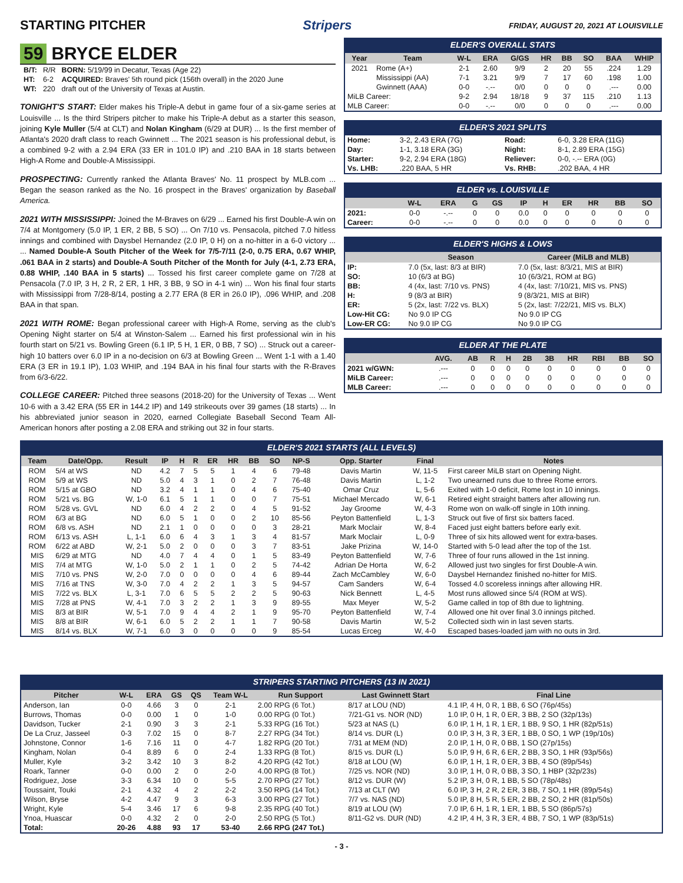STARTING PITCHER Stripers FRIDAY, AUGUST 20, 2021 AT LOUISVILLE
59 BRYCE ELDER
| B/T: | R/R | BORN: 5/19/99 in Decatur, Texas (Age 22) |
| HT: | 6-2 | ACQUIRED: Braves' 5th round pick (156th overall) in the 2020 June |
| WT: | 220 | draft out of the University of Texas at Austin. |
TONIGHT'S START: Elder makes his Triple-A debut in game four of a six-game series at Louisville ... Is the third Stripers pitcher to make his Triple-A debut as a starter this season, joining Kyle Muller (5/4 at CLT) and Nolan Kingham (6/29 at DUR) ... Is the first member of Atlanta's 2020 draft class to reach Gwinnett ... The 2021 season is his professional debut, is a combined 9-2 with a 2.94 ERA (33 ER in 101.0 IP) and .210 BAA in 18 starts between High-A Rome and Double-A Mississippi.
PROSPECTING: Currently ranked the Atlanta Braves' No. 11 prospect by MLB.com ... Began the season ranked as the No. 16 prospect in the Braves' organization by Baseball America.
2021 WITH MISSISSIPPI: Joined the M-Braves on 6/29 ... Earned his first Double-A win on 7/4 at Montgomery (5.0 IP, 1 ER, 2 BB, 5 SO) ... On 7/10 vs. Pensacola, pitched 7.0 hitless innings and combined with Daysbel Hernandez (2.0 IP, 0 H) on a no-hitter in a 6-0 victory ... ... Named Double-A South Pitcher of the Week for 7/5-7/11 (2-0, 0.75 ERA, 0.67 WHIP, .061 BAA in 2 starts) and Double-A South Pitcher of the Month for July (4-1, 2.73 ERA, 0.88 WHIP, .140 BAA in 5 starts) ... Tossed his first career complete game on 7/28 at Pensacola (7.0 IP, 3 H, 2 R, 2 ER, 1 HR, 3 BB, 9 SO in 4-1 win) ... Won his final four starts with Mississippi from 7/28-8/14, posting a 2.77 ERA (8 ER in 26.0 IP), .096 WHIP, and .208 BAA in that span.
2021 WITH ROME: Began professional career with High-A Rome, serving as the club's Opening Night starter on 5/4 at Winston-Salem ... Earned his first professional win in his fourth start on 5/21 vs. Bowling Green (6.1 IP, 5 H, 1 ER, 0 BB, 7 SO) ... Struck out a career-high 10 batters over 6.0 IP in a no-decision on 6/3 at Bowling Green ... Went 1-1 with a 1.40 ERA (3 ER in 19.1 IP), 1.03 WHIP, and .194 BAA in his final four starts with the R-Braves from 6/3-6/22.
COLLEGE CAREER: Pitched three seasons (2018-20) for the University of Texas ... Went 10-6 with a 3.42 ERA (55 ER in 144.2 IP) and 149 strikeouts over 39 games (18 starts) ... In his abbreviated junior season in 2020, earned Collegiate Baseball Second Team All-American honors after posting a 2.08 ERA and striking out 32 in four starts.
ELDER'S OVERALL STATS
| Year | Team | W-L | ERA | G/GS | HR | BB | SO | BAA | WHIP |
| --- | --- | --- | --- | --- | --- | --- | --- | --- | --- |
| 2021 | Rome (A+) | 2-1 | 2.60 | 9/9 | 2 | 20 | 55 | .224 | 1.29 |
| | Mississippi (AA) | 7-1 | 3.21 | 9/9 | 7 | 17 | 60 | .198 | 1.00 |
| | Gwinnett (AAA) | 0-0 | -.-- | 0/0 | 0 | 0 | 0 | .--- | 0.00 |
| MiLB Career: | | 9-2 | 2.94 | 18/18 | 9 | 37 | 115 | .210 | 1.13 |
| MLB Career: | | 0-0 | -.-- | 0/0 | 0 | 0 | 0 | .--- | 0.00 |
ELDER'S 2021 SPLITS
| Home: | 3-2, 2.43 ERA (7G) | Road: | 6-0, 3.28 ERA (11G) |
| Day: | 1-1, 3.18 ERA (3G) | Night: | 8-1, 2.89 ERA (15G) |
| Starter: | 9-2, 2.94 ERA (18G) | Reliever: | 0-0, -.-- ERA (0G) |
| Vs. LHB: | .220 BAA, 5 HR | Vs. RHB: | .202 BAA, 4 HR |
ELDER vs. LOUISVILLE
| | W-L | ERA | G | GS | IP | H | ER | HR | BB | SO |
| --- | --- | --- | --- | --- | --- | --- | --- | --- | --- | --- |
| 2021: | 0-0 | -.-- | 0 | 0 | 0.0 | 0 | 0 | 0 | 0 | 0 |
| Career: | 0-0 | -.-- | 0 | 0 | 0.0 | 0 | 0 | 0 | 0 | 0 |
ELDER'S HIGHS & LOWS
| | Season | Career (MiLB and MLB) |
| --- | --- | --- |
| IP: | 7.0 (5x, last: 8/3 at BIR) | 7.0 (5x, last: 8/3/21, MIS at BIR) |
| SO: | 10 (6/3 at BG) | 10 (6/3/21, ROM at BG) |
| BB: | 4 (4x, last: 7/10 vs. PNS) | 4 (4x, last: 7/10/21, MIS vs. PNS) |
| H: | 9 (8/3 at BIR) | 9 (8/3/21, MIS at BIR) |
| ER: | 5 (2x, last: 7/22 vs. BLX) | 5 (2x, last: 7/22/21, MIS vs. BLX) |
| Low-Hit CG: | No 9.0 IP CG | No 9.0 IP CG |
| Low-ER CG: | No 9.0 IP CG | No 9.0 IP CG |
ELDER AT THE PLATE
| | AVG. | AB | R | H | 2B | 3B | HR | RBI | BB | SO |
| --- | --- | --- | --- | --- | --- | --- | --- | --- | --- | --- |
| 2021 w/GWN: | .--- | 0 | 0 | 0 | 0 | 0 | 0 | 0 | 0 | 0 |
| MiLB Career: | .--- | 0 | 0 | 0 | 0 | 0 | 0 | 0 | 0 | 0 |
| MLB Career: | .--- | 0 | 0 | 0 | 0 | 0 | 0 | 0 | 0 | 0 |
ELDER'S 2021 STARTS (ALL LEVELS)
| Team | Date/Opp. | Result | IP | H | R | ER | HR | BB | SO | NP-S | Opp. Starter | Final | Notes |
| --- | --- | --- | --- | --- | --- | --- | --- | --- | --- | --- | --- | --- | --- |
| ROM | 5/4 at WS | ND | 4.2 | 7 | 5 | 5 | 1 | 4 | 6 | 79-48 | Davis Martin | W, 11-5 | First career MiLB start on Opening Night. |
| ROM | 5/9 at WS | ND | 5.0 | 4 | 3 | 1 | 0 | 2 | 7 | 76-48 | Davis Martin | L, 1-2 | Two unearned runs due to three Rome errors. |
| ROM | 5/15 at GBO | ND | 3.2 | 4 | 1 | 1 | 0 | 4 | 6 | 75-40 | Omar Cruz | L, 5-6 | Exited with 1-0 deficit, Rome lost in 10 innings. |
| ROM | 5/21 vs. BG | W, 1-0 | 6.1 | 5 | 1 | 1 | 0 | 0 | 7 | 75-51 | Michael Mercado | W, 6-1 | Retired eight straight batters after allowing run. |
| ROM | 5/28 vs. GVL | ND | 6.0 | 4 | 2 | 2 | 0 | 4 | 5 | 91-52 | Jay Groome | W, 4-3 | Rome won on walk-off single in 10th inning. |
| ROM | 6/3 at BG | ND | 6.0 | 5 | 1 | 0 | 0 | 2 | 10 | 85-56 | Peyton Battenfield | L, 1-3 | Struck out five of first six batters faced. |
| ROM | 6/8 vs. ASH | ND | 2.1 | 1 | 0 | 0 | 0 | 0 | 3 | 28-21 | Mark Moclair | W, 8-4 | Faced just eight batters before early exit. |
| ROM | 6/13 vs. ASH | L, 1-1 | 6.0 | 6 | 4 | 3 | 1 | 3 | 4 | 81-57 | Mark Moclair | L, 0-9 | Three of six hits allowed went for extra-bases. |
| ROM | 6/22 at ABD | W, 2-1 | 5.0 | 2 | 0 | 0 | 0 | 3 | 7 | 83-51 | Jake Prizina | W, 14-0 | Started with 5-0 lead after the top of the 1st. |
| MIS | 6/29 at MTG | ND | 4.0 | 7 | 4 | 4 | 0 | 1 | 5 | 83-49 | Peyton Battenfield | W, 7-6 | Three of four runs allowed in the 1st inning. |
| MIS | 7/4 at MTG | W, 1-0 | 5.0 | 2 | 1 | 1 | 0 | 2 | 5 | 74-42 | Adrian De Horta | W, 6-2 | Allowed just two singles for first Double-A win. |
| MIS | 7/10 vs. PNS | W, 2-0 | 7.0 | 0 | 0 | 0 | 0 | 4 | 6 | 89-44 | Zach McCambley | W, 6-0 | Daysbel Hernandez finished no-hitter for MIS. |
| MIS | 7/16 at TNS | W, 3-0 | 7.0 | 4 | 2 | 2 | 1 | 3 | 5 | 94-57 | Cam Sanders | W, 6-4 | Tossed 4.0 scoreless innings after allowing HR. |
| MIS | 7/22 vs. BLX | L, 3-1 | 7.0 | 6 | 5 | 5 | 2 | 2 | 5 | 90-63 | Nick Bennett | L, 4-5 | Most runs allowed since 5/4 (ROM at WS). |
| MIS | 7/28 at PNS | W, 4-1 | 7.0 | 3 | 2 | 2 | 1 | 3 | 9 | 89-55 | Max Meyer | W, 5-2 | Game called in top of 8th due to lightning. |
| MIS | 8/3 at BIR | W, 5-1 | 7.0 | 9 | 4 | 4 | 2 | 1 | 9 | 95-70 | Peyton Battenfield | W, 7-4 | Allowed one hit over final 3.0 innings pitched. |
| MIS | 8/8 at BIR | W, 6-1 | 6.0 | 5 | 2 | 2 | 1 | 1 | 7 | 90-58 | Davis Martin | W, 5-2 | Collected sixth win in last seven starts. |
| MIS | 8/14 vs. BLX | W, 7-1 | 6.0 | 3 | 0 | 0 | 0 | 0 | 9 | 85-54 | Lucas Erceg | W, 4-0 | Escaped bases-loaded jam with no outs in 3rd. |
STRIPERS STARTING PITCHERS (13 IN 2021)
| Pitcher | W-L | ERA | GS | QS | Team W-L | Run Support | Last Gwinnett Start | Final Line |
| --- | --- | --- | --- | --- | --- | --- | --- | --- |
| Anderson, Ian | 0-0 | 4.66 | 3 | 0 | 2-1 | 2.00 RPG (6 Tot.) | 8/17 at LOU (ND) | 4.1 IP, 4 H, 0 R, 1 BB, 6 SO (76p/45s) |
| Burrows, Thomas | 0-0 | 0.00 | 1 | 0 | 1-0 | 0.00 RPG (0 Tot.) | 7/21-G1 vs. NOR (ND) | 1.0 IP, 0 H, 1 R, 0 ER, 3 BB, 2 SO (32p/13s) |
| Davidson, Tucker | 2-1 | 0.90 | 3 | 3 | 2-1 | 5.33 RPG (16 Tot.) | 5/23 at NAS (L) | 6.0 IP, 1 H, 1 R, 1 ER, 1 BB, 9 SO, 1 HR (82p/51s) |
| De La Cruz, Jasseel | 0-3 | 7.02 | 15 | 0 | 8-7 | 2.27 RPG (34 Tot.) | 8/14 vs. DUR (L) | 0.0 IP, 3 H, 3 R, 3 ER, 1 BB, 0 SO, 1 WP (19p/10s) |
| Johnstone, Connor | 1-6 | 7.16 | 11 | 0 | 4-7 | 1.82 RPG (20 Tot.) | 7/31 at MEM (ND) | 2.0 IP, 1 H, 0 R, 0 BB, 1 SO (27p/15s) |
| Kingham, Nolan | 0-4 | 8.89 | 6 | 0 | 2-4 | 1.33 RPG (8 Tot.) | 8/15 vs. DUR (L) | 5.0 IP, 9 H, 6 R, 6 ER, 2 BB, 3 SO, 1 HR (93p/56s) |
| Muller, Kyle | 3-2 | 3.42 | 10 | 3 | 8-2 | 4.20 RPG (42 Tot.) | 8/18 at LOU (W) | 6.0 IP, 1 H, 1 R, 0 ER, 3 BB, 4 SO (89p/54s) |
| Roark, Tanner | 0-0 | 0.00 | 2 | 0 | 2-0 | 4.00 RPG (8 Tot.) | 7/25 vs. NOR (ND) | 3.0 IP, 1 H, 0 R, 0 BB, 3 SO, 1 HBP (32p/23s) |
| Rodriguez, Jose | 3-3 | 6.34 | 10 | 0 | 5-5 | 2.70 RPG (27 Tot.) | 8/12 vs. DUR (W) | 5.2 IP, 3 H, 0 R, 1 BB, 5 SO (78p/48s) |
| Toussaint, Touki | 2-1 | 4.32 | 4 | 2 | 2-2 | 3.50 RPG (14 Tot.) | 7/13 at CLT (W) | 6.0 IP, 3 H, 2 R, 2 ER, 3 BB, 7 SO, 1 HR (89p/54s) |
| Wilson, Bryse | 4-2 | 4.47 | 9 | 3 | 6-3 | 3.00 RPG (27 Tot.) | 7/7 vs. NAS (ND) | 5.0 IP, 8 H, 5 R, 5 ER, 2 BB, 2 SO, 2 HR (81p/50s) |
| Wright, Kyle | 5-4 | 3.46 | 17 | 6 | 9-8 | 2.35 RPG (40 Tot.) | 8/19 at LOU (W) | 7.0 IP, 6 H, 1 R, 1 ER, 1 BB, 5 SO (86p/57s) |
| Ynoa, Huascar | 0-0 | 4.32 | 2 | 0 | 2-0 | 2.50 RPG (5 Tot.) | 8/11-G2 vs. DUR (ND) | 4.2 IP, 4 H, 3 R, 3 ER, 4 BB, 7 SO, 1 WP (83p/51s) |
| Total: | 20-26 | 4.88 | 93 | 17 | 53-40 | 2.66 RPG (247 Tot.) | | |
- 3 -